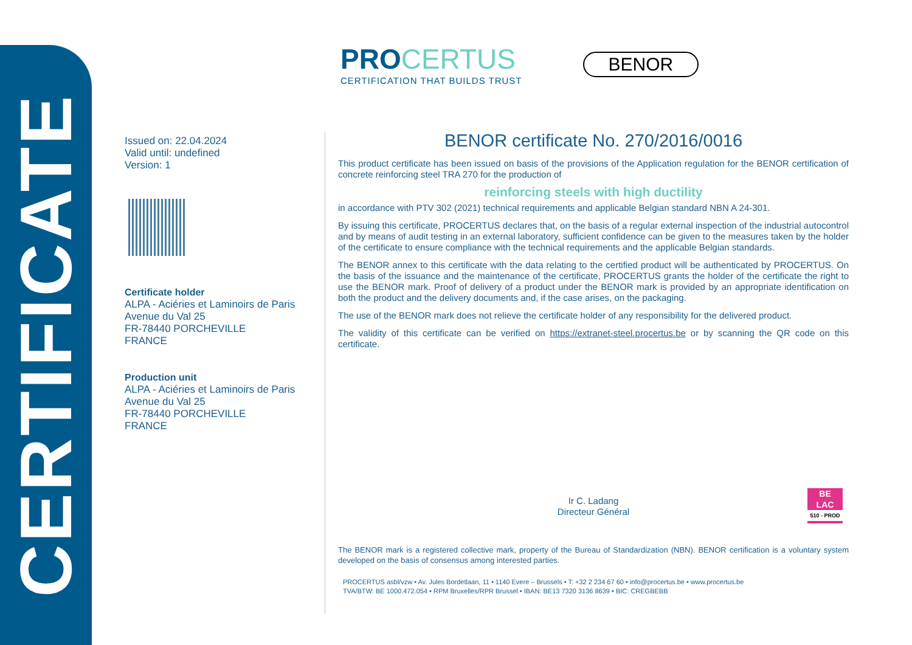CERTIFICATE
PROCERTUS
CERTIFICATION THAT BUILDS TRUST
BENOR
Issued on: 22.04.2024
Valid until: undefined
Version: 1
Certificate holder
ALPA - Aciéries et Laminoirs de Paris
Avenue du Val 25
FR-78440 PORCHEVILLE
FRANCE
Production unit
ALPA - Aciéries et Laminoirs de Paris
Avenue du Val 25
FR-78440 PORCHEVILLE
FRANCE
BENOR certificate No. 270/2016/0016
This product certificate has been issued on basis of the provisions of the Application regulation for the BENOR certification of concrete reinforcing steel TRA 270 for the production of
reinforcing steels with high ductility
in accordance with PTV 302 (2021) technical requirements and applicable Belgian standard NBN A 24-301.
By issuing this certificate, PROCERTUS declares that, on the basis of a regular external inspection of the industrial autocontrol and by means of audit testing in an external laboratory, sufficient confidence can be given to the measures taken by the holder of the certificate to ensure compliance with the technical requirements and the applicable Belgian standards.
The BENOR annex to this certificate with the data relating to the certified product will be authenticated by PROCERTUS. On the basis of the issuance and the maintenance of the certificate, PROCERTUS grants the holder of the certificate the right to use the BENOR mark. Proof of delivery of a product under the BENOR mark is provided by an appropriate identification on both the product and the delivery documents and, if the case arises, on the packaging.
The use of the BENOR mark does not relieve the certificate holder of any responsibility for the delivered product.
The validity of this certificate can be verified on https://extranet-steel.procertus.be or by scanning the QR code on this certificate.
Ir C. Ladang
Directeur Général
BE
LAC
510 - PROD
The BENOR mark is a registered collective mark, property of the Bureau of Standardization (NBN). BENOR certification is a voluntary system developed on the basis of consensus among interested parties.
PROCERTUS asbl/vzw • Av. Jules Bordetlaan, 11 • 1140 Evere – Brussels • T: +32 2 234 67 60 • info@procertus.be • www.procertus.be
TVA/BTW: BE 1000.472.054 • RPM Bruxelles/RPR Brussel • IBAN: BE13 7320 3136 8639 • BIC: CREGBEBB